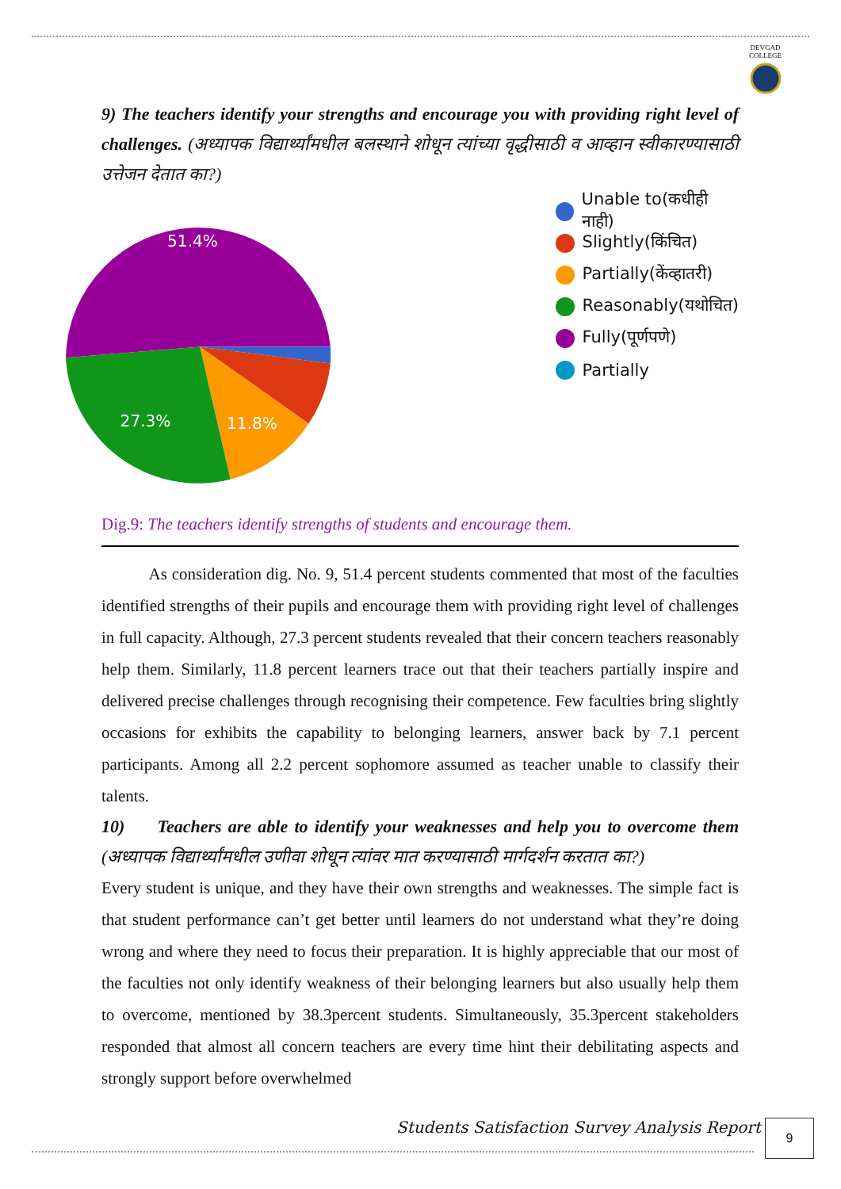DEVGAD
COLLEGE
9) The teachers identify your strengths and encourage you with providing right level of challenges. (अध्यापक विद्यार्थ्यांमधील बलस्थाने शोधून त्यांच्या वृद्धीसाठी व आव्हान स्वीकारण्यासाठी उत्तेजन देतात का?)
51.4%
27.3%
11.8%
Unable to(कधीही नाही)
Slightly(किंचित)
Partially(केंव्हातरी)
Reasonably(यथोचित)
Fully(पूर्णपणे)
Partially
Dig.9: The teachers identify strengths of students and encourage them.
As consideration dig. No. 9, 51.4 percent students commented that most of the faculties identified strengths of their pupils and encourage them with providing right level of challenges in full capacity. Although, 27.3 percent students revealed that their concern teachers reasonably help them. Similarly, 11.8 percent learners trace out that their teachers partially inspire and delivered precise challenges through recognising their competence. Few faculties bring slightly occasions for exhibits the capability to belonging learners, answer back by 7.1 percent participants. Among all 2.2 percent sophomore assumed as teacher unable to classify their talents.
10) Teachers are able to identify your weaknesses and help you to overcome them (अध्यापक विद्यार्थ्यांमधील उणीवा शोधून त्यांवर मात करण्यासाठी मार्गदर्शन करतात का?)
Every student is unique, and they have their own strengths and weaknesses. The simple fact is that student performance can’t get better until learners do not understand what they’re doing wrong and where they need to focus their preparation. It is highly appreciable that our most of the faculties not only identify weakness of their belonging learners but also usually help them to overcome, mentioned by 38.3percent students. Simultaneously, 35.3percent stakeholders responded that almost all concern teachers are every time hint their debilitating aspects and strongly support before overwhelmed
Students Satisfaction Survey Analysis Report
9